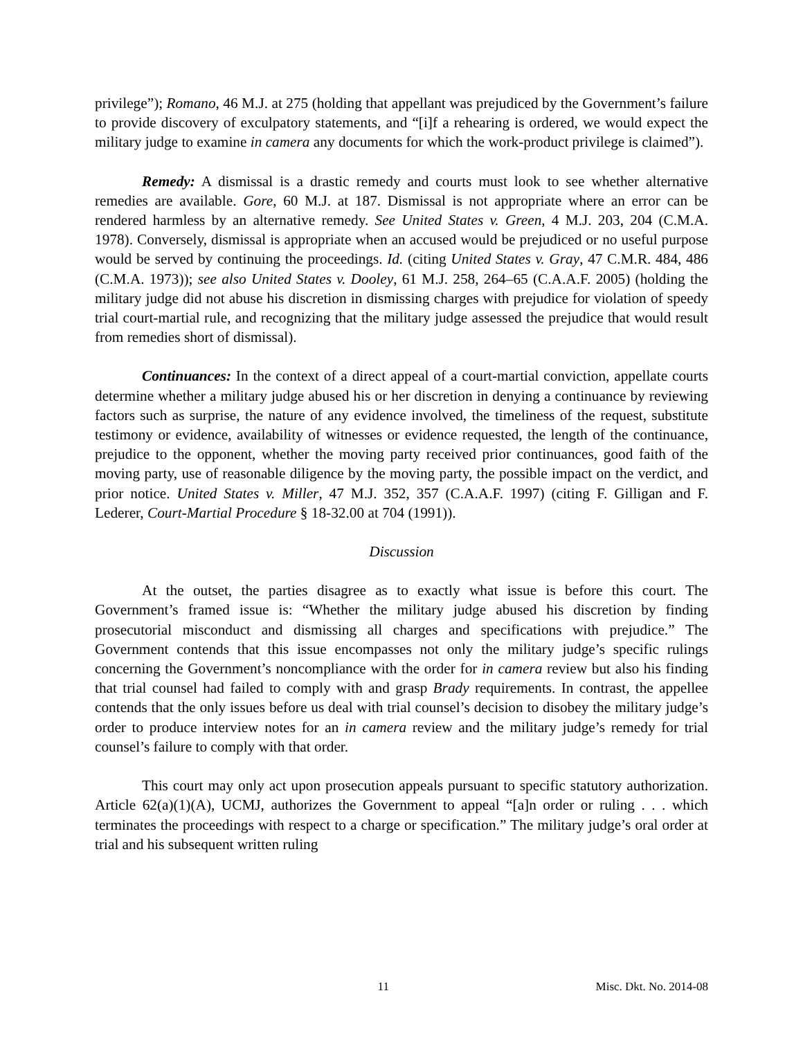privilege”); Romano, 46 M.J. at 275 (holding that appellant was prejudiced by the Government’s failure to provide discovery of exculpatory statements, and “[i]f a rehearing is ordered, we would expect the military judge to examine in camera any documents for which the work-product privilege is claimed”).
Remedy: A dismissal is a drastic remedy and courts must look to see whether alternative remedies are available. Gore, 60 M.J. at 187. Dismissal is not appropriate where an error can be rendered harmless by an alternative remedy. See United States v. Green, 4 M.J. 203, 204 (C.M.A. 1978). Conversely, dismissal is appropriate when an accused would be prejudiced or no useful purpose would be served by continuing the proceedings. Id. (citing United States v. Gray, 47 C.M.R. 484, 486 (C.M.A. 1973)); see also United States v. Dooley, 61 M.J. 258, 264–65 (C.A.A.F. 2005) (holding the military judge did not abuse his discretion in dismissing charges with prejudice for violation of speedy trial court-martial rule, and recognizing that the military judge assessed the prejudice that would result from remedies short of dismissal).
Continuances: In the context of a direct appeal of a court-martial conviction, appellate courts determine whether a military judge abused his or her discretion in denying a continuance by reviewing factors such as surprise, the nature of any evidence involved, the timeliness of the request, substitute testimony or evidence, availability of witnesses or evidence requested, the length of the continuance, prejudice to the opponent, whether the moving party received prior continuances, good faith of the moving party, use of reasonable diligence by the moving party, the possible impact on the verdict, and prior notice. United States v. Miller, 47 M.J. 352, 357 (C.A.A.F. 1997) (citing F. Gilligan and F. Lederer, Court-Martial Procedure § 18-32.00 at 704 (1991)).
Discussion
At the outset, the parties disagree as to exactly what issue is before this court. The Government’s framed issue is: “Whether the military judge abused his discretion by finding prosecutorial misconduct and dismissing all charges and specifications with prejudice.” The Government contends that this issue encompasses not only the military judge’s specific rulings concerning the Government’s noncompliance with the order for in camera review but also his finding that trial counsel had failed to comply with and grasp Brady requirements. In contrast, the appellee contends that the only issues before us deal with trial counsel’s decision to disobey the military judge’s order to produce interview notes for an in camera review and the military judge’s remedy for trial counsel’s failure to comply with that order.
This court may only act upon prosecution appeals pursuant to specific statutory authorization. Article 62(a)(1)(A), UCMJ, authorizes the Government to appeal “[a]n order or ruling . . . which terminates the proceedings with respect to a charge or specification.” The military judge’s oral order at trial and his subsequent written ruling
11 Misc. Dkt. No. 2014-08